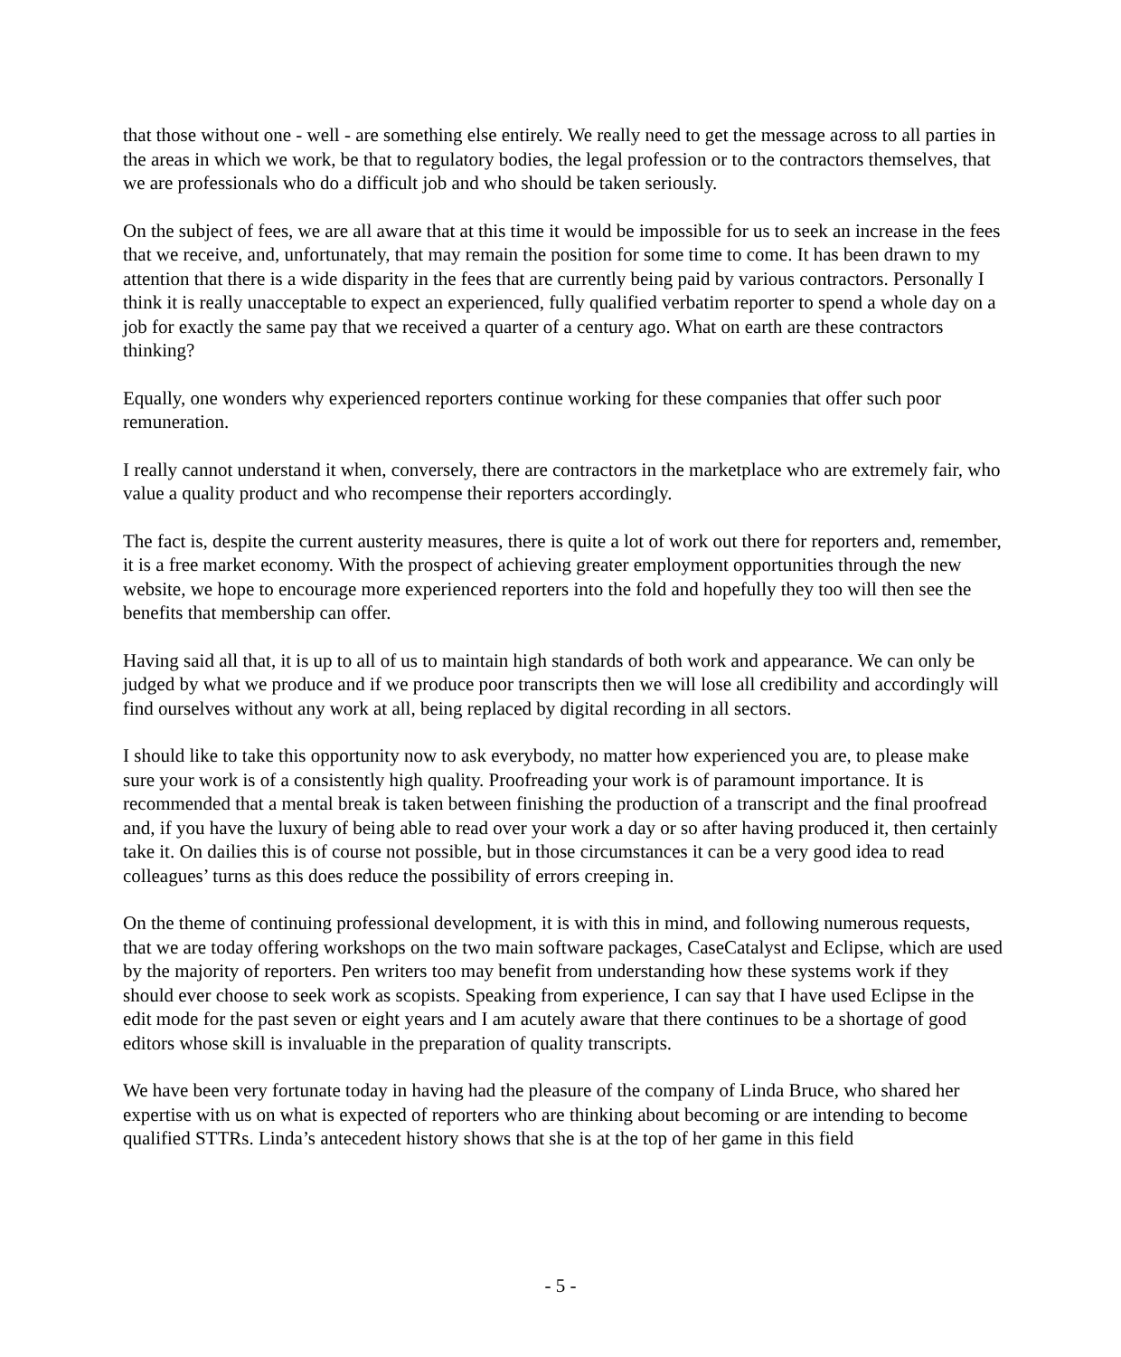that those without one - well - are something else entirely. We really need to get the message across to all parties in the areas in which we work, be that to regulatory bodies, the legal profession or to the contractors themselves, that we are professionals who do a difficult job and who should be taken seriously.
On the subject of fees, we are all aware that at this time it would be impossible for us to seek an increase in the fees that we receive, and, unfortunately, that may remain the position for some time to come. It has been drawn to my attention that there is a wide disparity in the fees that are currently being paid by various contractors. Personally I think it is really unacceptable to expect an experienced, fully qualified verbatim reporter to spend a whole day on a job for exactly the same pay that we received a quarter of a century ago. What on earth are these contractors thinking?
Equally, one wonders why experienced reporters continue working for these companies that offer such poor remuneration.
I really cannot understand it when, conversely, there are contractors in the marketplace who are extremely fair, who value a quality product and who recompense their reporters accordingly.
The fact is, despite the current austerity measures, there is quite a lot of work out there for reporters and, remember, it is a free market economy. With the prospect of achieving greater employment opportunities through the new website, we hope to encourage more experienced reporters into the fold and hopefully they too will then see the benefits that membership can offer.
Having said all that, it is up to all of us to maintain high standards of both work and appearance. We can only be judged by what we produce and if we produce poor transcripts then we will lose all credibility and accordingly will find ourselves without any work at all, being replaced by digital recording in all sectors.
I should like to take this opportunity now to ask everybody, no matter how experienced you are, to please make sure your work is of a consistently high quality. Proofreading your work is of paramount importance. It is recommended that a mental break is taken between finishing the production of a transcript and the final proofread and, if you have the luxury of being able to read over your work a day or so after having produced it, then certainly take it. On dailies this is of course not possible, but in those circumstances it can be a very good idea to read colleagues’ turns as this does reduce the possibility of errors creeping in.
On the theme of continuing professional development, it is with this in mind, and following numerous requests, that we are today offering workshops on the two main software packages, CaseCatalyst and Eclipse, which are used by the majority of reporters. Pen writers too may benefit from understanding how these systems work if they should ever choose to seek work as scopists. Speaking from experience, I can say that I have used Eclipse in the edit mode for the past seven or eight years and I am acutely aware that there continues to be a shortage of good editors whose skill is invaluable in the preparation of quality transcripts.
We have been very fortunate today in having had the pleasure of the company of Linda Bruce, who shared her expertise with us on what is expected of reporters who are thinking about becoming or are intending to become qualified STTRs. Linda’s antecedent history shows that she is at the top of her game in this field
- 5 -